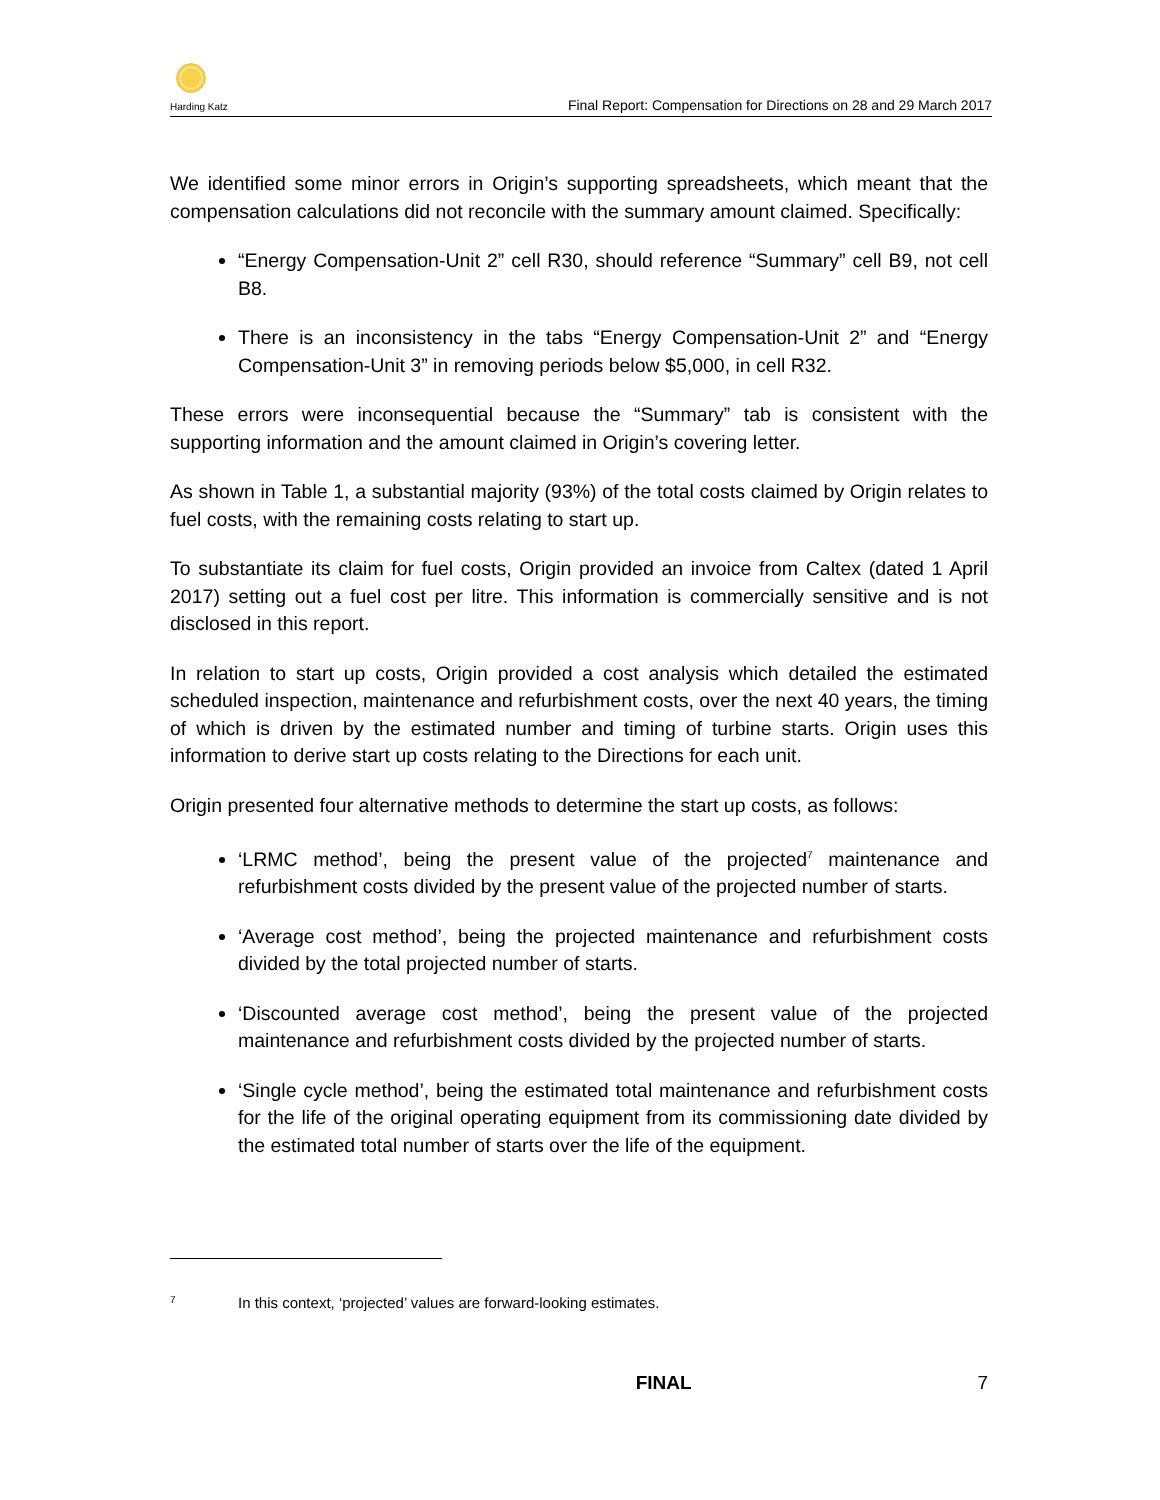Harding Katz
Final Report: Compensation for Directions on 28 and 29 March 2017
We identified some minor errors in Origin’s supporting spreadsheets, which meant that the compensation calculations did not reconcile with the summary amount claimed. Specifically:
“Energy Compensation-Unit 2” cell R30, should reference “Summary” cell B9, not cell B8.
There is an inconsistency in the tabs “Energy Compensation-Unit 2” and “Energy Compensation-Unit 3” in removing periods below $5,000, in cell R32.
These errors were inconsequential because the “Summary” tab is consistent with the supporting information and the amount claimed in Origin’s covering letter.
As shown in Table 1, a substantial majority (93%) of the total costs claimed by Origin relates to fuel costs, with the remaining costs relating to start up.
To substantiate its claim for fuel costs, Origin provided an invoice from Caltex (dated 1 April 2017) setting out a fuel cost per litre. This information is commercially sensitive and is not disclosed in this report.
In relation to start up costs, Origin provided a cost analysis which detailed the estimated scheduled inspection, maintenance and refurbishment costs, over the next 40 years, the timing of which is driven by the estimated number and timing of turbine starts. Origin uses this information to derive start up costs relating to the Directions for each unit.
Origin presented four alternative methods to determine the start up costs, as follows:
‘LRMC method’, being the present value of the projected<sup>7</sup> maintenance and refurbishment costs divided by the present value of the projected number of starts.
‘Average cost method’, being the projected maintenance and refurbishment costs divided by the total projected number of starts.
‘Discounted average cost method’, being the present value of the projected maintenance and refurbishment costs divided by the projected number of starts.
‘Single cycle method’, being the estimated total maintenance and refurbishment costs for the life of the original operating equipment from its commissioning date divided by the estimated total number of starts over the life of the equipment.
7 In this context, ‘projected’ values are forward-looking estimates.
FINAL 7